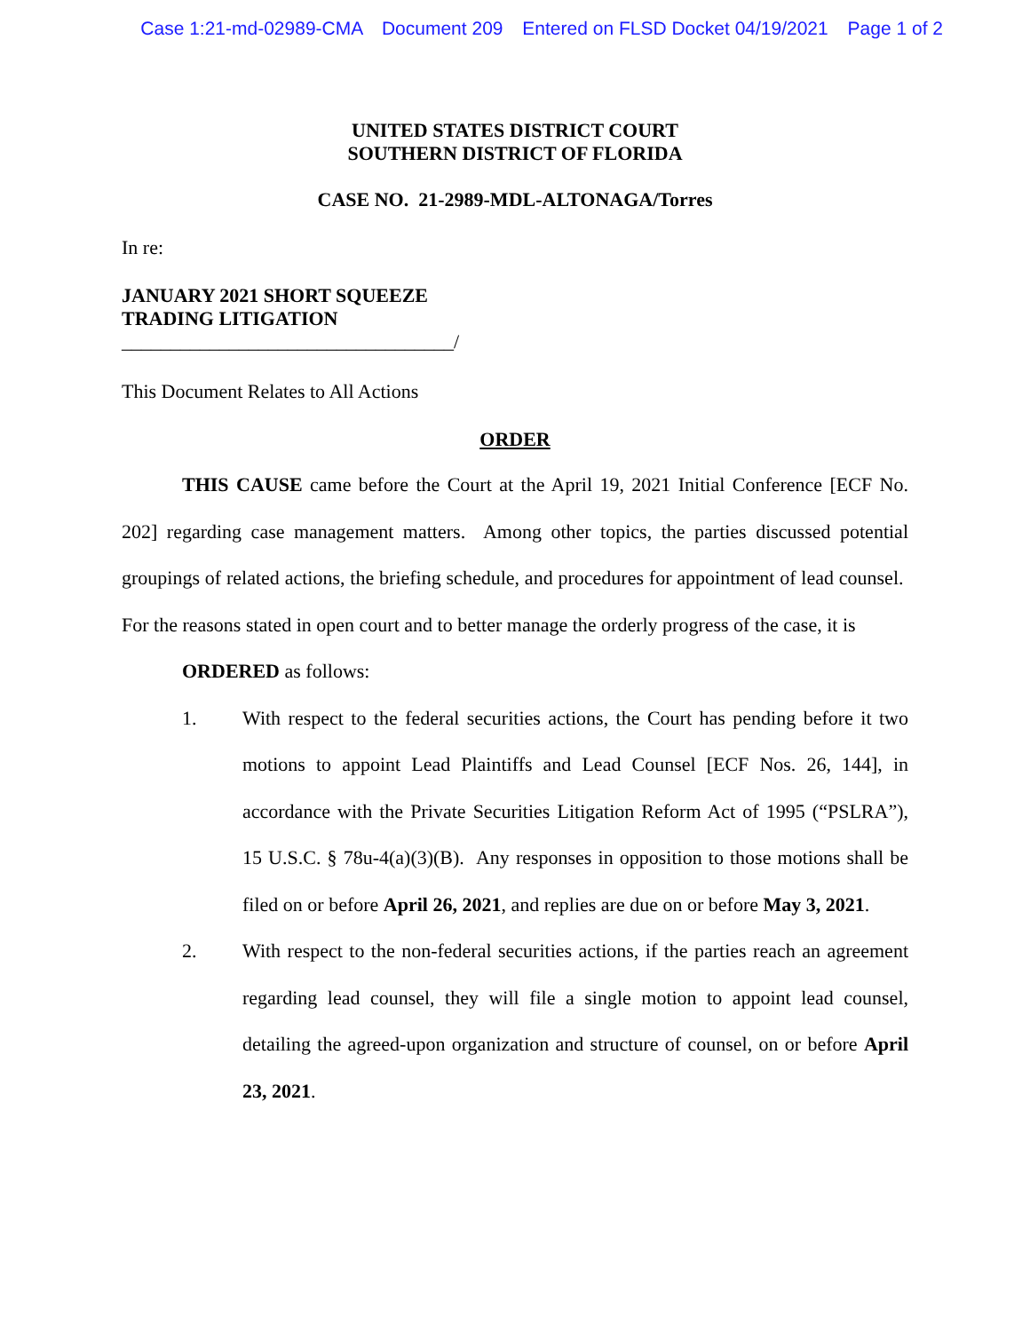Case 1:21-md-02989-CMA Document 209 Entered on FLSD Docket 04/19/2021 Page 1 of 2
UNITED STATES DISTRICT COURT
SOUTHERN DISTRICT OF FLORIDA
CASE NO. 21-2989-MDL-ALTONAGA/Torres
In re:
JANUARY 2021 SHORT SQUEEZE
TRADING LITIGATION
__________________________________/
This Document Relates to All Actions
ORDER
THIS CAUSE came before the Court at the April 19, 2021 Initial Conference [ECF No. 202] regarding case management matters. Among other topics, the parties discussed potential groupings of related actions, the briefing schedule, and procedures for appointment of lead counsel. For the reasons stated in open court and to better manage the orderly progress of the case, it is
ORDERED as follows:
1. With respect to the federal securities actions, the Court has pending before it two motions to appoint Lead Plaintiffs and Lead Counsel [ECF Nos. 26, 144], in accordance with the Private Securities Litigation Reform Act of 1995 (“PSLRA”), 15 U.S.C. § 78u-4(a)(3)(B). Any responses in opposition to those motions shall be filed on or before April 26, 2021, and replies are due on or before May 3, 2021.
2. With respect to the non-federal securities actions, if the parties reach an agreement regarding lead counsel, they will file a single motion to appoint lead counsel, detailing the agreed-upon organization and structure of counsel, on or before April 23, 2021.